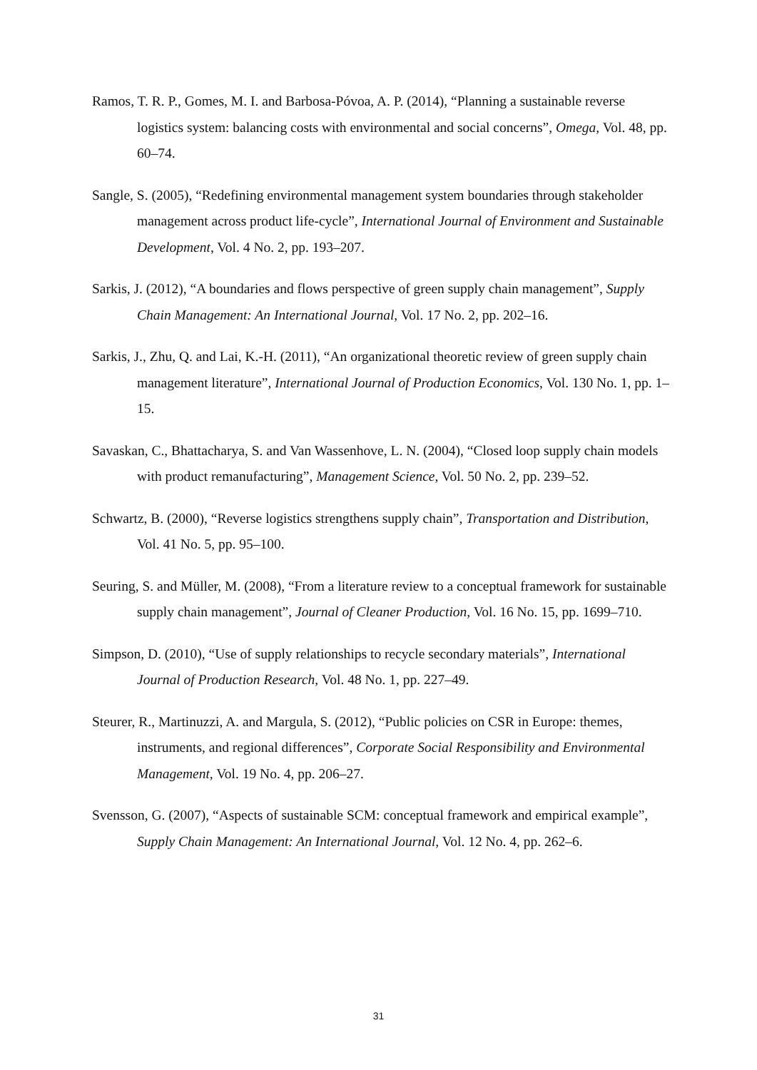Ramos, T. R. P., Gomes, M. I. and Barbosa-Póvoa, A. P. (2014), “Planning a sustainable reverse logistics system: balancing costs with environmental and social concerns”, Omega, Vol. 48, pp. 60–74.
Sangle, S. (2005), “Redefining environmental management system boundaries through stakeholder management across product life-cycle”, International Journal of Environment and Sustainable Development, Vol. 4 No. 2, pp. 193–207.
Sarkis, J. (2012), “A boundaries and flows perspective of green supply chain management”, Supply Chain Management: An International Journal, Vol. 17 No. 2, pp. 202–16.
Sarkis, J., Zhu, Q. and Lai, K.-H. (2011), “An organizational theoretic review of green supply chain management literature”, International Journal of Production Economics, Vol. 130 No. 1, pp. 1–15.
Savaskan, C., Bhattacharya, S. and Van Wassenhove, L. N. (2004), “Closed loop supply chain models with product remanufacturing”, Management Science, Vol. 50 No. 2, pp. 239–52.
Schwartz, B. (2000), “Reverse logistics strengthens supply chain”, Transportation and Distribution, Vol. 41 No. 5, pp. 95–100.
Seuring, S. and Müller, M. (2008), “From a literature review to a conceptual framework for sustainable supply chain management”, Journal of Cleaner Production, Vol. 16 No. 15, pp. 1699–710.
Simpson, D. (2010), “Use of supply relationships to recycle secondary materials”, International Journal of Production Research, Vol. 48 No. 1, pp. 227–49.
Steurer, R., Martinuzzi, A. and Margula, S. (2012), “Public policies on CSR in Europe: themes, instruments, and regional differences”, Corporate Social Responsibility and Environmental Management, Vol. 19 No. 4, pp. 206–27.
Svensson, G. (2007), “Aspects of sustainable SCM: conceptual framework and empirical example”, Supply Chain Management: An International Journal, Vol. 12 No. 4, pp. 262–6.
31